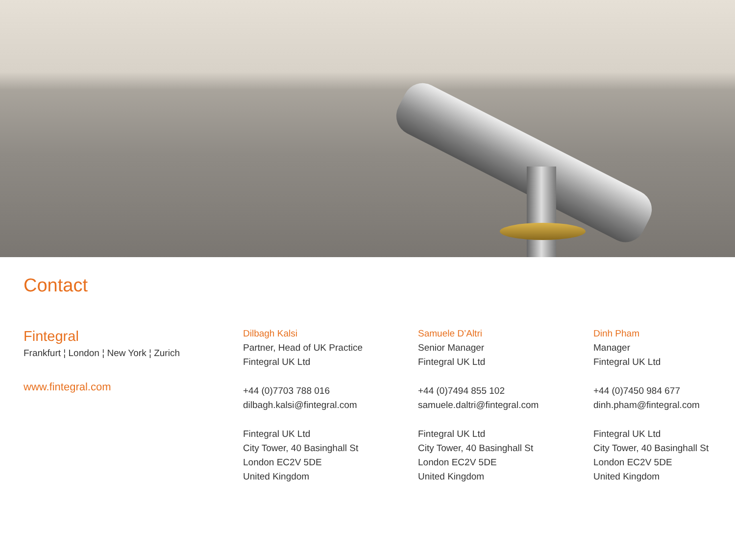Contact
Fintegral
Frankfurt ¦ London ¦ New York ¦ Zurich
www.fintegral.com
Dilbagh Kalsi
Partner, Head of UK Practice
Fintegral UK Ltd
+44 (0)7703 788 016
dilbagh.kalsi@fintegral.com
Fintegral UK Ltd
City Tower, 40 Basinghall St
London EC2V 5DE
United Kingdom
Samuele D’Altri
Senior Manager
Fintegral UK Ltd
+44 (0)7494 855 102
samuele.daltri@fintegral.com
Fintegral UK Ltd
City Tower, 40 Basinghall St
London EC2V 5DE
United Kingdom
Dinh Pham
Manager
Fintegral UK Ltd
+44 (0)7450 984 677
dinh.pham@fintegral.com
Fintegral UK Ltd
City Tower, 40 Basinghall St
London EC2V 5DE
United Kingdom